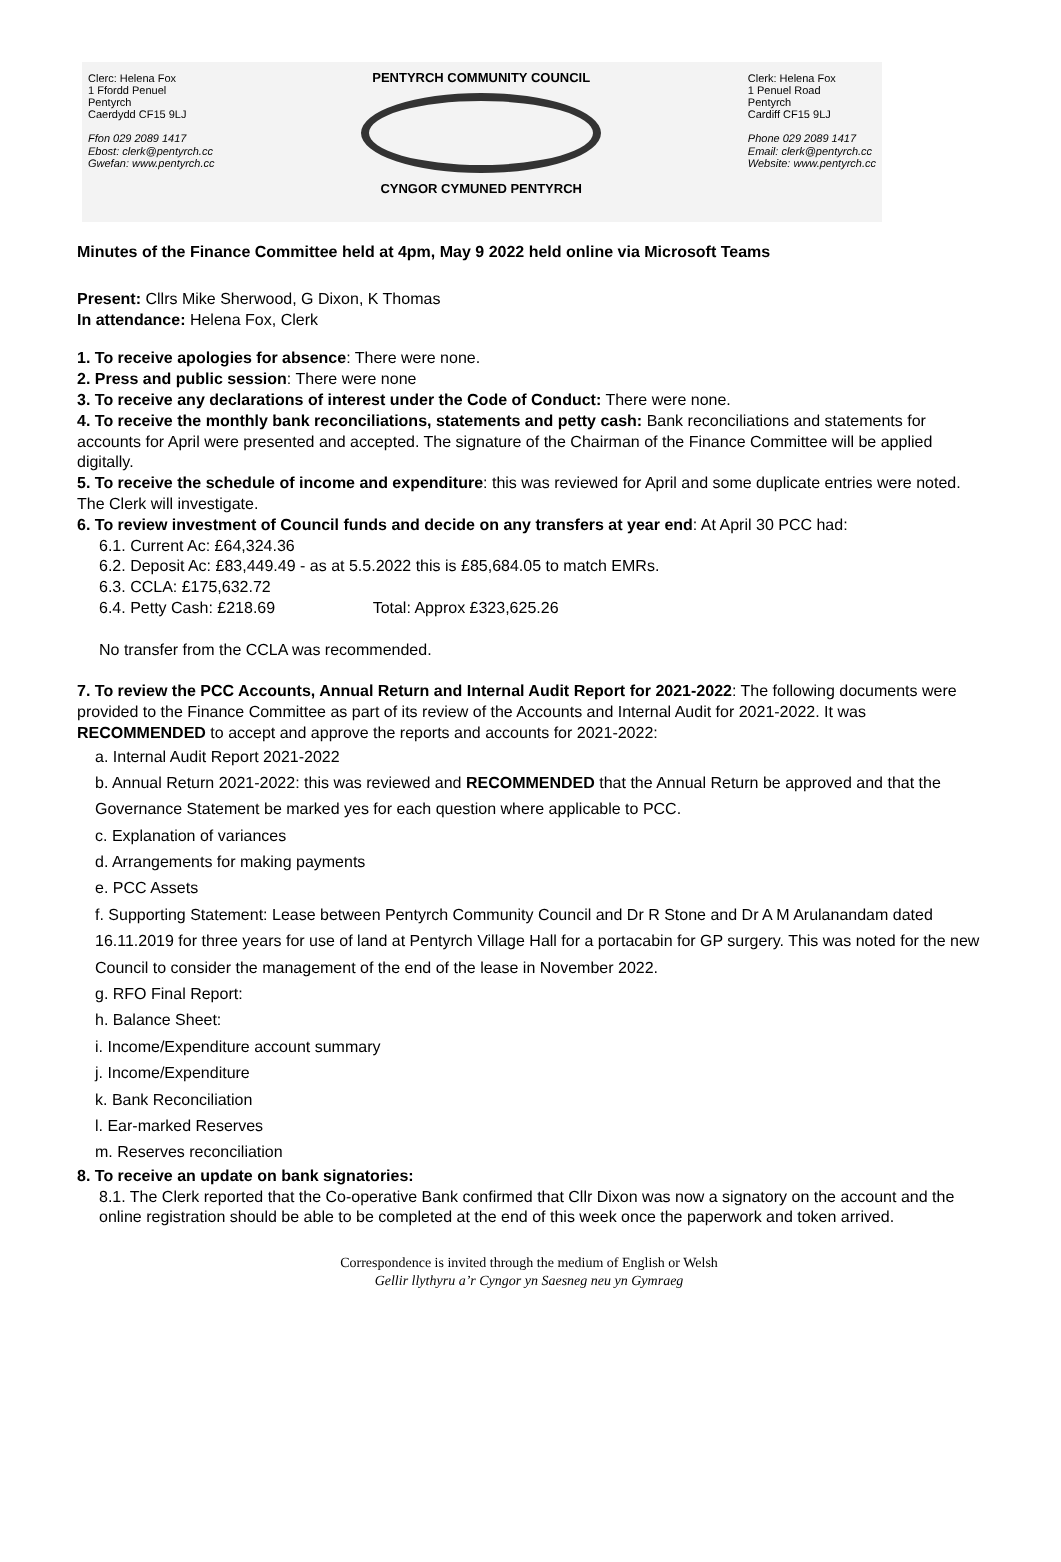Clerc: Helena Fox
1 Ffordd Penuel
Pentyrch
Caerdydd CF15 9LJ
Ffon 029 2089 1417
Ebost: clerk@pentyrch.cc
Gwefan: www.pentyrch.cc
PENTYRCH COMMUNITY COUNCIL
CYNGOR CYMUNED PENTYRCH
Clerk: Helena Fox
1 Penuel Road
Pentyrch
Cardiff CF15 9LJ
Phone 029 2089 1417
Email: clerk@pentyrch.cc
Website: www.pentyrch.cc
Minutes of the Finance Committee held at 4pm, May 9 2022 held online via Microsoft Teams
Present: Cllrs Mike Sherwood, G Dixon, K Thomas
In attendance: Helena Fox, Clerk
1. To receive apologies for absence: There were none.
2. Press and public session: There were none
3. To receive any declarations of interest under the Code of Conduct: There were none.
4. To receive the monthly bank reconciliations, statements and petty cash: Bank reconciliations and statements for accounts for April were presented and accepted. The signature of the Chairman of the Finance Committee will be applied digitally.
5. To receive the schedule of income and expenditure: this was reviewed for April and some duplicate entries were noted. The Clerk will investigate.
6. To review investment of Council funds and decide on any transfers at year end: At April 30 PCC had:
6.1. Current Ac: £64,324.36
6.2. Deposit Ac: £83,449.49 - as at 5.5.2022 this is £85,684.05 to match EMRs.
6.3. CCLA: £175,632.72
6.4. Petty Cash: £218.69 Total: Approx £323,625.26
No transfer from the CCLA was recommended.
7. To review the PCC Accounts, Annual Return and Internal Audit Report for 2021-2022: The following documents were provided to the Finance Committee as part of its review of the Accounts and Internal Audit for 2021-2022. It was RECOMMENDED to accept and approve the reports and accounts for 2021-2022:
a. Internal Audit Report 2021-2022
b. Annual Return 2021-2022: this was reviewed and RECOMMENDED that the Annual Return be approved and that the Governance Statement be marked yes for each question where applicable to PCC.
c. Explanation of variances
d. Arrangements for making payments
e. PCC Assets
f. Supporting Statement: Lease between Pentyrch Community Council and Dr R Stone and Dr A M Arulanandam dated 16.11.2019 for three years for use of land at Pentyrch Village Hall for a portacabin for GP surgery. This was noted for the new Council to consider the management of the end of the lease in November 2022.
g. RFO Final Report:
h. Balance Sheet:
i. Income/Expenditure account summary
j. Income/Expenditure
k. Bank Reconciliation
l. Ear-marked Reserves
m. Reserves reconciliation
8. To receive an update on bank signatories:
8.1. The Clerk reported that the Co-operative Bank confirmed that Cllr Dixon was now a signatory on the account and the online registration should be able to be completed at the end of this week once the paperwork and token arrived.
Correspondence is invited through the medium of English or Welsh
Gellir llythyru a’r Cyngor yn Saesneg neu yn Gymraeg